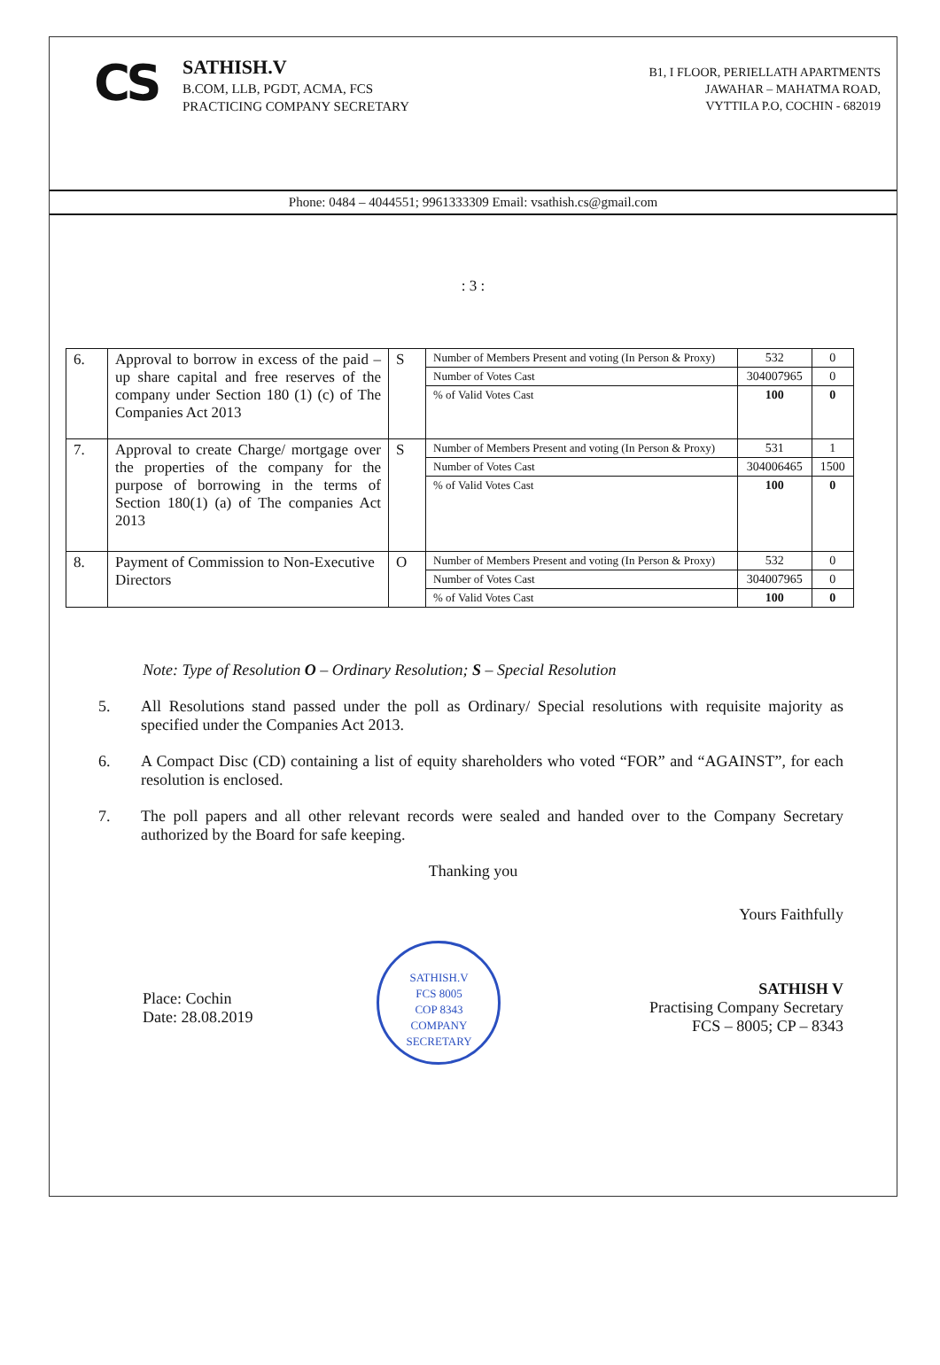CS
SATHISH.V
B.COM, LLB, PGDT, ACMA, FCS
PRACTICING COMPANY SECRETARY
B1, I FLOOR, PERIELLATH APARTMENTS
JAWAHAR – MAHATMA ROAD,
VYTTILA P.O, COCHIN - 682019
Phone: 0484 – 4044551; 9961333309 Email: vsathish.cs@gmail.com
: 3 :
| 6. | Approval to borrow in excess of the paid – up share capital and free reserves of the company under Section 180 (1) (c) of The Companies Act 2013 | S | Number of Members Present and voting (In Person & Proxy) | 532 | 0 |
| | | | Number of Votes Cast | 304007965 | 0 |
| | | | % of Valid Votes Cast | 100 | 0 |
| 7. | Approval to create Charge/ mortgage over the properties of the company for the purpose of borrowing in the terms of Section 180(1) (a) of The companies Act 2013 | S | Number of Members Present and voting (In Person & Proxy) | 531 | 1 |
| | | | Number of Votes Cast | 304006465 | 1500 |
| | | | % of Valid Votes Cast | 100 | 0 |
| 8. | Payment of Commission to Non-Executive Directors | O | Number of Members Present and voting (In Person & Proxy) | 532 | 0 |
| | | | Number of Votes Cast | 304007965 | 0 |
| | | | % of Valid Votes Cast | 100 | 0 |
Note: Type of Resolution O – Ordinary Resolution; S – Special Resolution
5. All Resolutions stand passed under the poll as Ordinary/ Special resolutions with requisite majority as specified under the Companies Act 2013.
6. A Compact Disc (CD) containing a list of equity shareholders who voted “FOR” and “AGAINST”, for each resolution is enclosed.
7. The poll papers and all other relevant records were sealed and handed over to the Company Secretary authorized by the Board for safe keeping.
Thanking you
Place: Cochin
Date: 28.08.2019
SATHISH.V
FCS 8005
COP 8343
COMPANY SECRETARY
Yours Faithfully
SATHISH V
Practising Company Secretary
FCS – 8005; CP – 8343